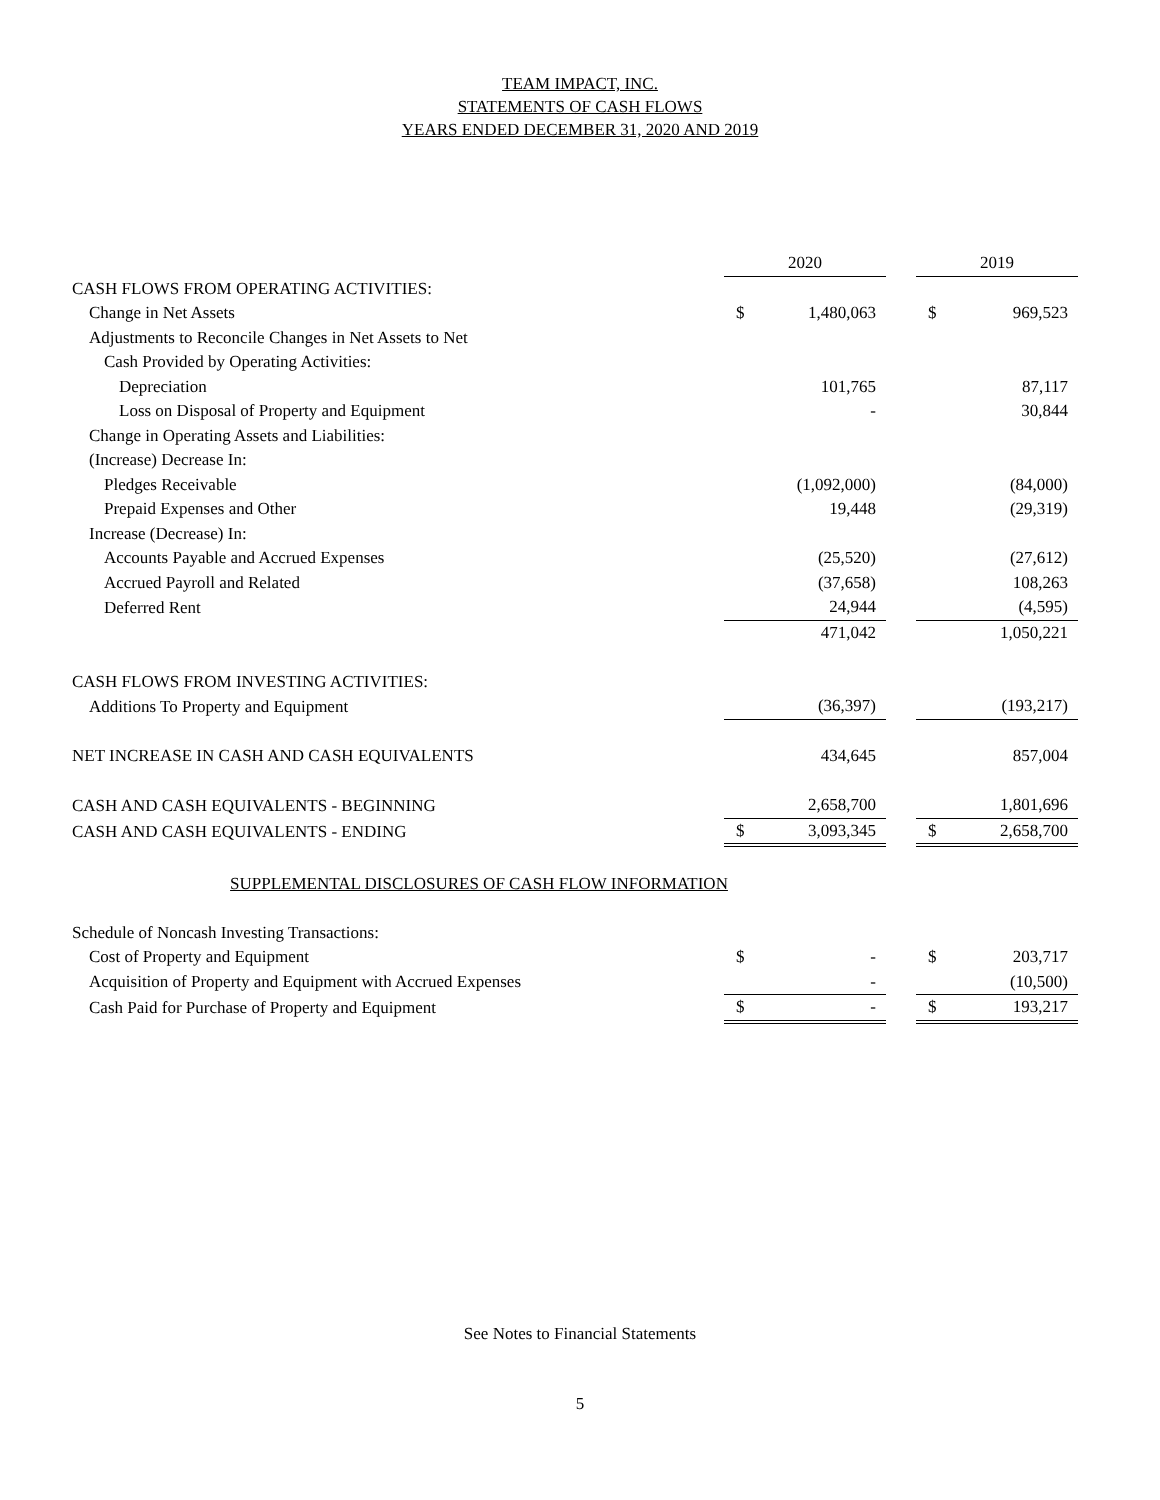TEAM IMPACT, INC.
STATEMENTS OF CASH FLOWS
YEARS ENDED DECEMBER 31, 2020 AND 2019
| | 2020 | | | 2019 | |
| CASH FLOWS FROM OPERATING ACTIVITIES: | | | | | |
| Change in Net Assets | $ | 1,480,063 | | $ | 969,523 |
| Adjustments to Reconcile Changes in Net Assets to Net | | | | | |
| Cash Provided by Operating Activities: | | | | | |
| Depreciation | | 101,765 | | | 87,117 |
| Loss on Disposal of Property and Equipment | | - | | | 30,844 |
| Change in Operating Assets and Liabilities: | | | | | |
| (Increase) Decrease In: | | | | | |
| Pledges Receivable | | (1,092,000) | | | (84,000) |
| Prepaid Expenses and Other | | 19,448 | | | (29,319) |
| Increase (Decrease) In: | | | | | |
| Accounts Payable and Accrued Expenses | | (25,520) | | | (27,612) |
| Accrued Payroll and Related | | (37,658) | | | 108,263 |
| Deferred Rent | | 24,944 | | | (4,595) |
| | | 471,042 | | | 1,050,221 |
| CASH FLOWS FROM INVESTING ACTIVITIES: | | | | | |
| Additions To Property and Equipment | | (36,397) | | | (193,217) |
| NET INCREASE IN CASH AND CASH EQUIVALENTS | | 434,645 | | | 857,004 |
| CASH AND CASH EQUIVALENTS - BEGINNING | | 2,658,700 | | | 1,801,696 |
| CASH AND CASH EQUIVALENTS - ENDING | $ | 3,093,345 | | $ | 2,658,700 |
| SUPPLEMENTAL DISCLOSURES OF CASH FLOW INFORMATION | | | | | |
| Schedule of Noncash Investing Transactions: | | | | | |
| Cost of Property and Equipment | $ | - | | $ | 203,717 |
| Acquisition of Property and Equipment with Accrued Expenses | | - | | | (10,500) |
| Cash Paid for Purchase of Property and Equipment | $ | - | | $ | 193,217 |
See Notes to Financial Statements
5